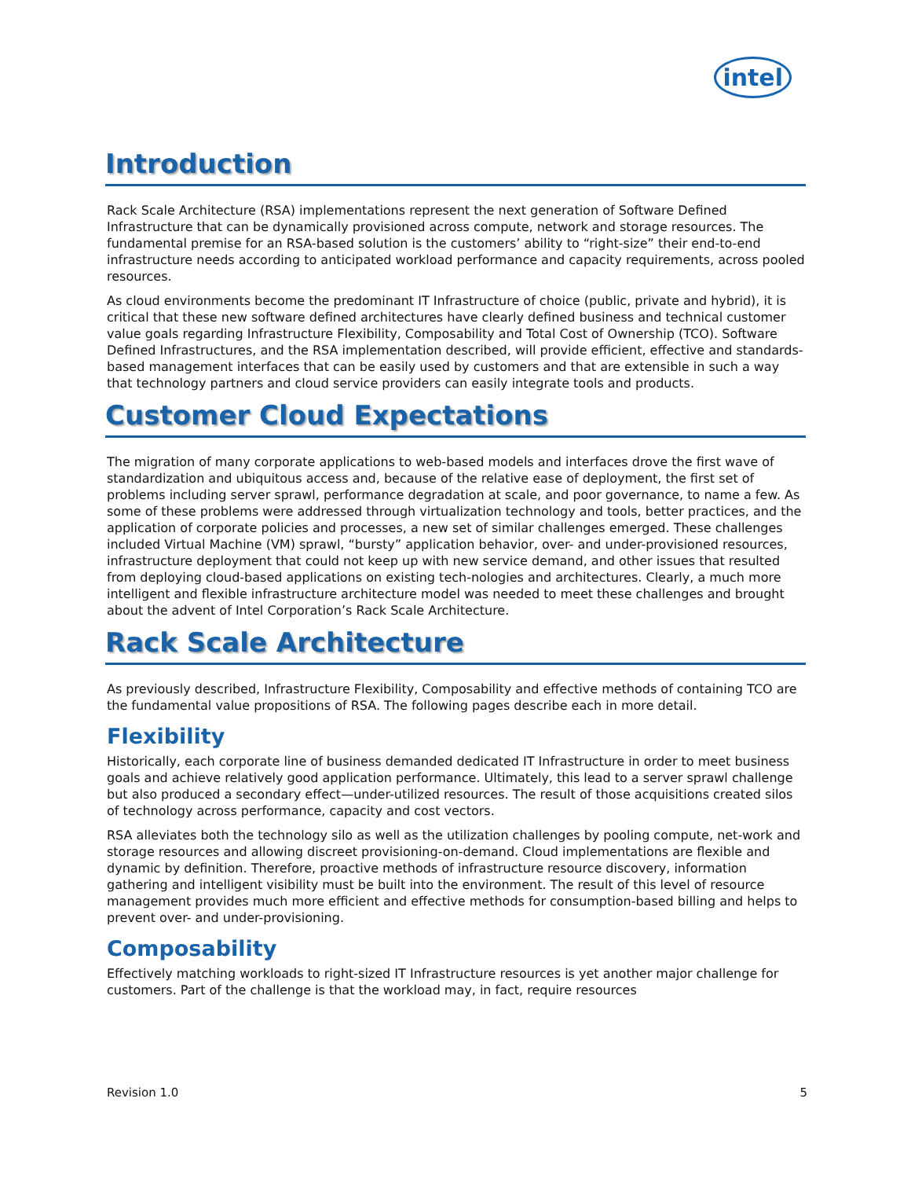intel
Introduction
Rack Scale Architecture (RSA) implementations represent the next generation of Software Defined Infrastructure that can be dynamically provisioned across compute, network and storage resources. The fundamental premise for an RSA-based solution is the customers’ ability to “right-size” their end-to-end infrastructure needs according to anticipated workload performance and capacity requirements, across pooled resources.
As cloud environments become the predominant IT Infrastructure of choice (public, private and hybrid), it is critical that these new software defined architectures have clearly defined business and technical customer value goals regarding Infrastructure Flexibility, Composability and Total Cost of Ownership (TCO). Software Defined Infrastructures, and the RSA implementation described, will provide efficient, effective and standards-based management interfaces that can be easily used by customers and that are extensible in such a way that technology partners and cloud service providers can easily integrate tools and products.
Customer Cloud Expectations
The migration of many corporate applications to web-based models and interfaces drove the first wave of standardization and ubiquitous access and, because of the relative ease of deployment, the first set of problems including server sprawl, performance degradation at scale, and poor governance, to name a few. As some of these problems were addressed through virtualization technology and tools, better practices, and the application of corporate policies and processes, a new set of similar challenges emerged. These challenges included Virtual Machine (VM) sprawl, “bursty” application behavior, over- and under-provisioned resources, infrastructure deployment that could not keep up with new service demand, and other issues that resulted from deploying cloud-based applications on existing tech-nologies and architectures. Clearly, a much more intelligent and flexible infrastructure architecture model was needed to meet these challenges and brought about the advent of Intel Corporation’s Rack Scale Architecture.
Rack Scale Architecture
As previously described, Infrastructure Flexibility, Composability and effective methods of containing TCO are the fundamental value propositions of RSA. The following pages describe each in more detail.
Flexibility
Historically, each corporate line of business demanded dedicated IT Infrastructure in order to meet business goals and achieve relatively good application performance. Ultimately, this lead to a server sprawl challenge but also produced a secondary effect—under-utilized resources. The result of those acquisitions created silos of technology across performance, capacity and cost vectors.
RSA alleviates both the technology silo as well as the utilization challenges by pooling compute, net-work and storage resources and allowing discreet provisioning-on-demand. Cloud implementations are flexible and dynamic by definition. Therefore, proactive methods of infrastructure resource discovery, information gathering and intelligent visibility must be built into the environment. The result of this level of resource management provides much more efficient and effective methods for consumption-based billing and helps to prevent over- and under-provisioning.
Composability
Effectively matching workloads to right-sized IT Infrastructure resources is yet another major challenge for customers. Part of the challenge is that the workload may, in fact, require resources
Revision 1.0 5